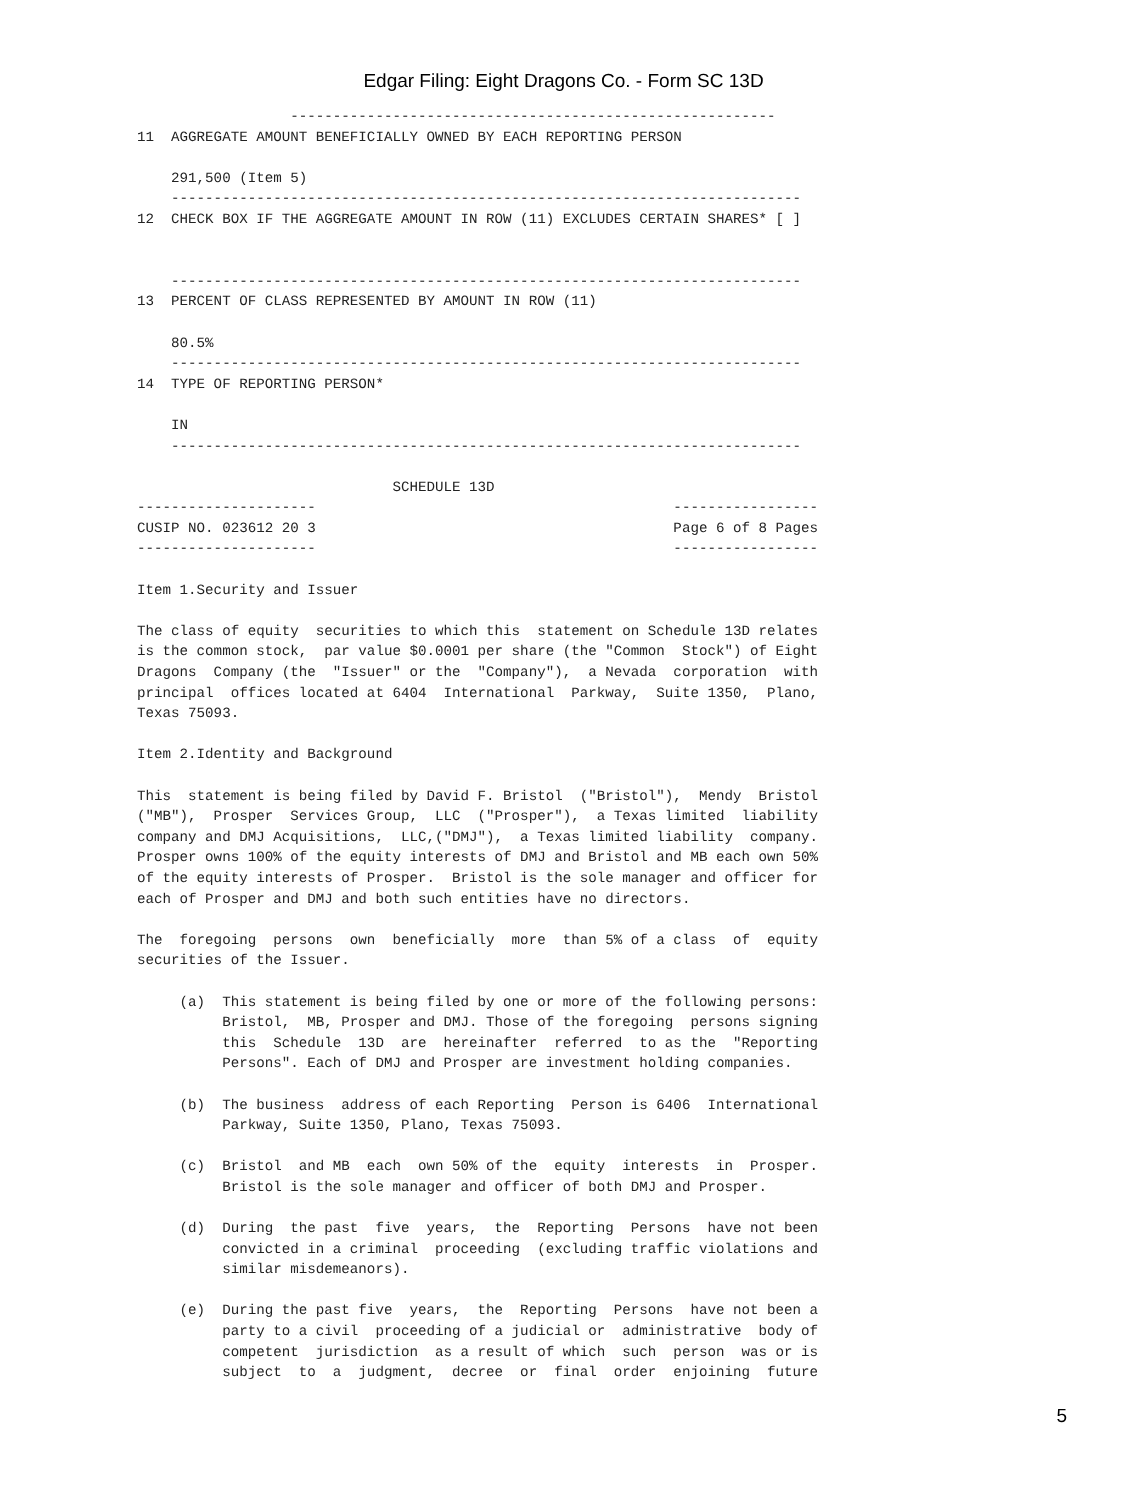Edgar Filing: Eight Dragons Co. - Form SC 13D
                  ---------------------------------------------------------
11  AGGREGATE AMOUNT BENEFICIALLY OWNED BY EACH REPORTING PERSON

    291,500 (Item 5)
    --------------------------------------------------------------------------
12  CHECK BOX IF THE AGGREGATE AMOUNT IN ROW (11) EXCLUDES CERTAIN SHARES* [ ]


    --------------------------------------------------------------------------
13  PERCENT OF CLASS REPRESENTED BY AMOUNT IN ROW (11)

    80.5%
    --------------------------------------------------------------------------
14  TYPE OF REPORTING PERSON*

    IN
    --------------------------------------------------------------------------

                              SCHEDULE 13D
---------------------                                          -----------------
CUSIP NO. 023612 20 3                                          Page 6 of 8 Pages
---------------------                                          -----------------

Item 1.Security and Issuer

The class of equity  securities to which this  statement on Schedule 13D relates
is the common stock,  par value $0.0001 per share (the "Common  Stock") of Eight
Dragons  Company (the  "Issuer" or the  "Company"),  a Nevada  corporation  with
principal  offices located at 6404  International  Parkway,  Suite 1350,  Plano,
Texas 75093.

Item 2.Identity and Background

This  statement is being filed by David F. Bristol  ("Bristol"),  Mendy  Bristol
("MB"),  Prosper  Services Group,  LLC  ("Prosper"),  a Texas limited  liability
company and DMJ Acquisitions,  LLC,("DMJ"),  a Texas limited liability  company.
Prosper owns 100% of the equity interests of DMJ and Bristol and MB each own 50%
of the equity interests of Prosper.  Bristol is the sole manager and officer for
each of Prosper and DMJ and both such entities have no directors.

The  foregoing  persons  own  beneficially  more  than 5% of a class  of  equity
securities of the Issuer.

     (a)  This statement is being filed by one or more of the following persons:
          Bristol,  MB, Prosper and DMJ. Those of the foregoing  persons signing
          this  Schedule  13D  are  hereinafter  referred  to as the  "Reporting
          Persons". Each of DMJ and Prosper are investment holding companies.

     (b)  The business  address of each Reporting  Person is 6406  International
          Parkway, Suite 1350, Plano, Texas 75093.

     (c)  Bristol  and MB  each  own 50% of the  equity  interests  in  Prosper.
          Bristol is the sole manager and officer of both DMJ and Prosper.

     (d)  During  the past  five  years,  the  Reporting  Persons  have not been
          convicted in a criminal  proceeding  (excluding traffic violations and
          similar misdemeanors).

     (e)  During the past five  years,  the  Reporting  Persons  have not been a
          party to a civil  proceeding of a judicial or  administrative  body of
          competent  jurisdiction  as a result of which  such  person  was or is
          subject  to  a  judgment,  decree  or  final  order  enjoining  future
5